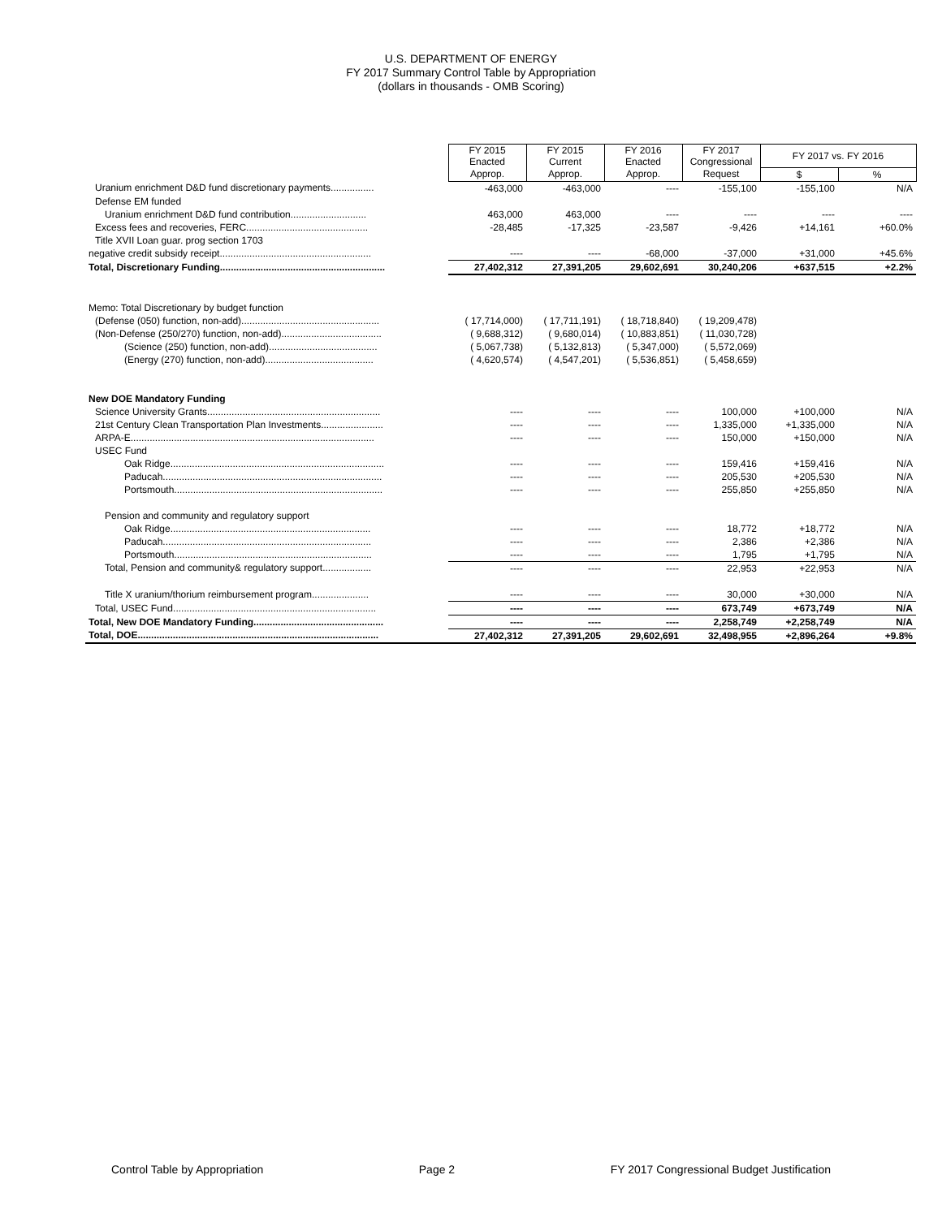U.S. DEPARTMENT OF ENERGY
FY 2017 Summary Control Table by Appropriation
(dollars in thousands - OMB Scoring)
| | FY 2015 Enacted | FY 2015 Current | FY 2016 Enacted | FY 2017 Congressional | FY 2017 vs. FY 2016 | |
| | Approp. | Approp. | Approp. | Request | $ | % |
| Uranium enrichment D&D fund discretionary payments................ | -463,000 | -463,000 | ---- | -155,100 | -155,100 | N/A |
| Defense EM funded | | | | | | |
| Uranium enrichment D&D fund contribution............................ | 463,000 | 463,000 | ---- | ---- | ---- | ---- |
| Excess fees and recoveries, FERC............................................. | -28,485 | -17,325 | -23,587 | -9,426 | +14,161 | +60.0% |
| Title XVII Loan guar. prog section 1703 | | | | | | |
| negative credit subsidy receipt........................................................ | ---- | ---- | -68,000 | -37,000 | +31,000 | +45.6% |
| Total, Discretionary Funding............................................................. | 27,402,312 | 27,391,205 | 29,602,691 | 30,240,206 | +637,515 | +2.2% |
| Memo: Total Discretionary by budget function | | | | | | |
| (Defense (050) function, non-add)................................................... | ( 17,714,000) | ( 17,711,191) | ( 18,718,840) | ( 19,209,478) | | |
| (Non-Defense (250/270) function, non-add)..................................... | ( 9,688,312) | ( 9,680,014) | ( 10,883,851) | ( 11,030,728) | | |
| (Science (250) function, non-add)........................................ | ( 5,067,738) | ( 5,132,813) | ( 5,347,000) | ( 5,572,069) | | |
| (Energy (270) function, non-add)........................................ | ( 4,620,574) | ( 4,547,201) | ( 5,536,851) | ( 5,458,659) | | |
| New DOE Mandatory Funding | | | | | | |
| Science University Grants................................................................ | ---- | ---- | ---- | 100,000 | +100,000 | N/A |
| 21st Century Clean Transportation Plan Investments....................... | ---- | ---- | ---- | 1,335,000 | +1,335,000 | N/A |
| ARPA-E.......................................................................................... | ---- | ---- | ---- | 150,000 | +150,000 | N/A |
| USEC Fund | | | | | | |
| Oak Ridge............................................................................... | ---- | ---- | ---- | 159,416 | +159,416 | N/A |
| Paducah................................................................................. | ---- | ---- | ---- | 205,530 | +205,530 | N/A |
| Portsmouth............................................................................. | ---- | ---- | ---- | 255,850 | +255,850 | N/A |
| Pension and community and regulatory support | | | | | | |
| Oak Ridge.......................................................................... | ---- | ---- | ---- | 18,772 | +18,772 | N/A |
| Paducah............................................................................. | ---- | ---- | ---- | 2,386 | +2,386 | N/A |
| Portsmouth......................................................................... | ---- | ---- | ---- | 1,795 | +1,795 | N/A |
| Total, Pension and community& regulatory support.................. | ---- | ---- | ---- | 22,953 | +22,953 | N/A |
| Title X uranium/thorium reimbursement program..................... | ---- | ---- | ---- | 30,000 | +30,000 | N/A |
| Total, USEC Fund........................................................................... | ---- | ---- | ---- | 673,749 | +673,749 | N/A |
| Total, New DOE Mandatory Funding................................................ | ---- | ---- | ---- | 2,258,749 | +2,258,749 | N/A |
| Total, DOE......................................................................................... | 27,402,312 | 27,391,205 | 29,602,691 | 32,498,955 | +2,896,264 | +9.8% |
Control Table by Appropriation Page 2 FY 2017 Congressional Budget Justification